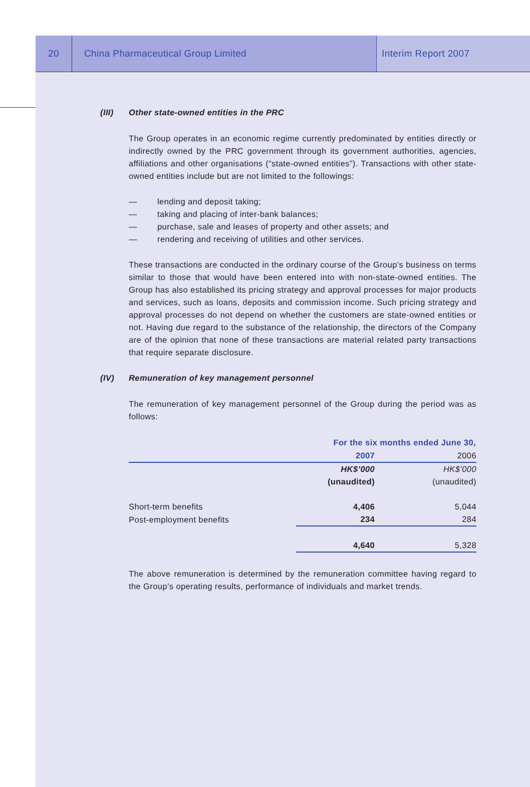20
China Pharmaceutical Group Limited
Interim Report 2007
(III) Other state-owned entities in the PRC
The Group operates in an economic regime currently predominated by entities directly or indirectly owned by the PRC government through its government authorities, agencies, affiliations and other organisations (“state-owned entities”). Transactions with other state-owned entities include but are not limited to the followings:
— lending and deposit taking;
— taking and placing of inter-bank balances;
— purchase, sale and leases of property and other assets; and
— rendering and receiving of utilities and other services.
These transactions are conducted in the ordinary course of the Group’s business on terms similar to those that would have been entered into with non-state-owned entities. The Group has also established its pricing strategy and approval processes for major products and services, such as loans, deposits and commission income. Such pricing strategy and approval processes do not depend on whether the customers are state-owned entities or not. Having due regard to the substance of the relationship, the directors of the Company are of the opinion that none of these transactions are material related party transactions that require separate disclosure.
(IV) Remuneration of key management personnel
The remuneration of key management personnel of the Group during the period was as follows:
| | For the six months ended June 30, | |
| | 2007 | 2006 |
| | HK$’000 | HK$’000 |
| | (unaudited) | (unaudited) |
| Short-term benefits | 4,406 | 5,044 |
| Post-employment benefits | 234 | 284 |
| | 4,640 | 5,328 |
The above remuneration is determined by the remuneration committee having regard to the Group’s operating results, performance of individuals and market trends.